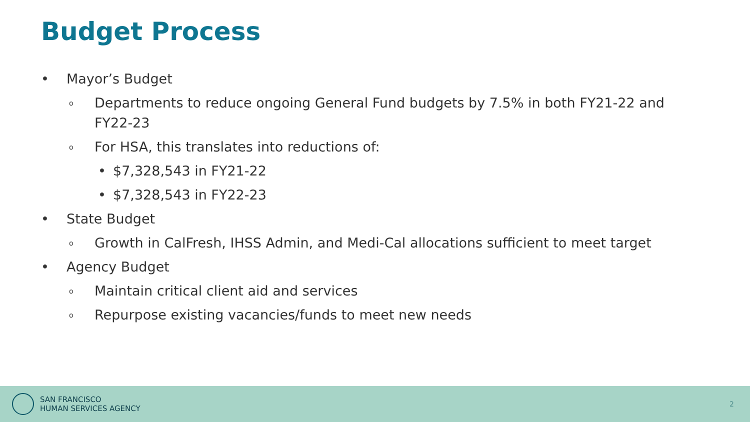Budget Process
• Mayor’s Budget
o Departments to reduce ongoing General Fund budgets by 7.5% in both FY21-22 and FY22-23
o For HSA, this translates into reductions of:
• $7,328,543 in FY21-22
• $7,328,543 in FY22-23
• State Budget
o Growth in CalFresh, IHSS Admin, and Medi-Cal allocations sufficient to meet target
• Agency Budget
o Maintain critical client aid and services
o Repurpose existing vacancies/funds to meet new needs
SAN FRANCISCO
HUMAN SERVICES AGENCY
2